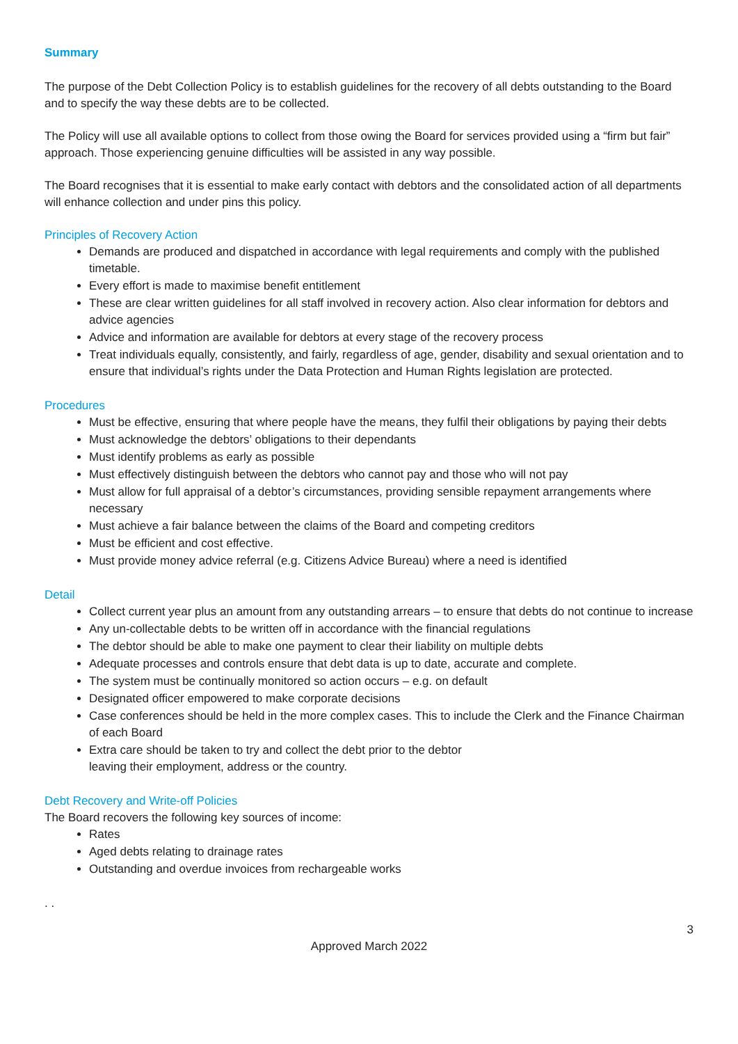Summary
The purpose of the Debt Collection Policy is to establish guidelines for the recovery of all debts outstanding to the Board and to specify the way these debts are to be collected.
The Policy will use all available options to collect from those owing the Board for services provided using a “firm but fair” approach. Those experiencing genuine difficulties will be assisted in any way possible.
The Board recognises that it is essential to make early contact with debtors and the consolidated action of all departments will enhance collection and under pins this policy.
Principles of Recovery Action
Demands are produced and dispatched in accordance with legal requirements and comply with the published timetable.
Every effort is made to maximise benefit entitlement
These are clear written guidelines for all staff involved in recovery action. Also clear information for debtors and advice agencies
Advice and information are available for debtors at every stage of the recovery process
Treat individuals equally, consistently, and fairly, regardless of age, gender, disability and sexual orientation and to ensure that individual’s rights under the Data Protection and Human Rights legislation are protected.
Procedures
Must be effective, ensuring that where people have the means, they fulfil their obligations by paying their debts
Must acknowledge the debtors’ obligations to their dependants
Must identify problems as early as possible
Must effectively distinguish between the debtors who cannot pay and those who will not pay
Must allow for full appraisal of a debtor’s circumstances, providing sensible repayment arrangements where necessary
Must achieve a fair balance between the claims of the Board and competing creditors
Must be efficient and cost effective.
Must provide money advice referral (e.g. Citizens Advice Bureau) where a need is identified
Detail
Collect current year plus an amount from any outstanding arrears – to ensure that debts do not continue to increase
Any un-collectable debts to be written off in accordance with the financial regulations
The debtor should be able to make one payment to clear their liability on multiple debts
Adequate processes and controls ensure that debt data is up to date, accurate and complete.
The system must be continually monitored so action occurs – e.g. on default
Designated officer empowered to make corporate decisions
Case conferences should be held in the more complex cases. This to include the Clerk and the Finance Chairman of each Board
Extra care should be taken to try and collect the debt prior to the debtor
leaving their employment, address or the country.
Debt Recovery and Write-off Policies
The Board recovers the following key sources of income:
Rates
Aged debts relating to drainage rates
Outstanding and overdue invoices from rechargeable works
. .
3
Approved March 2022